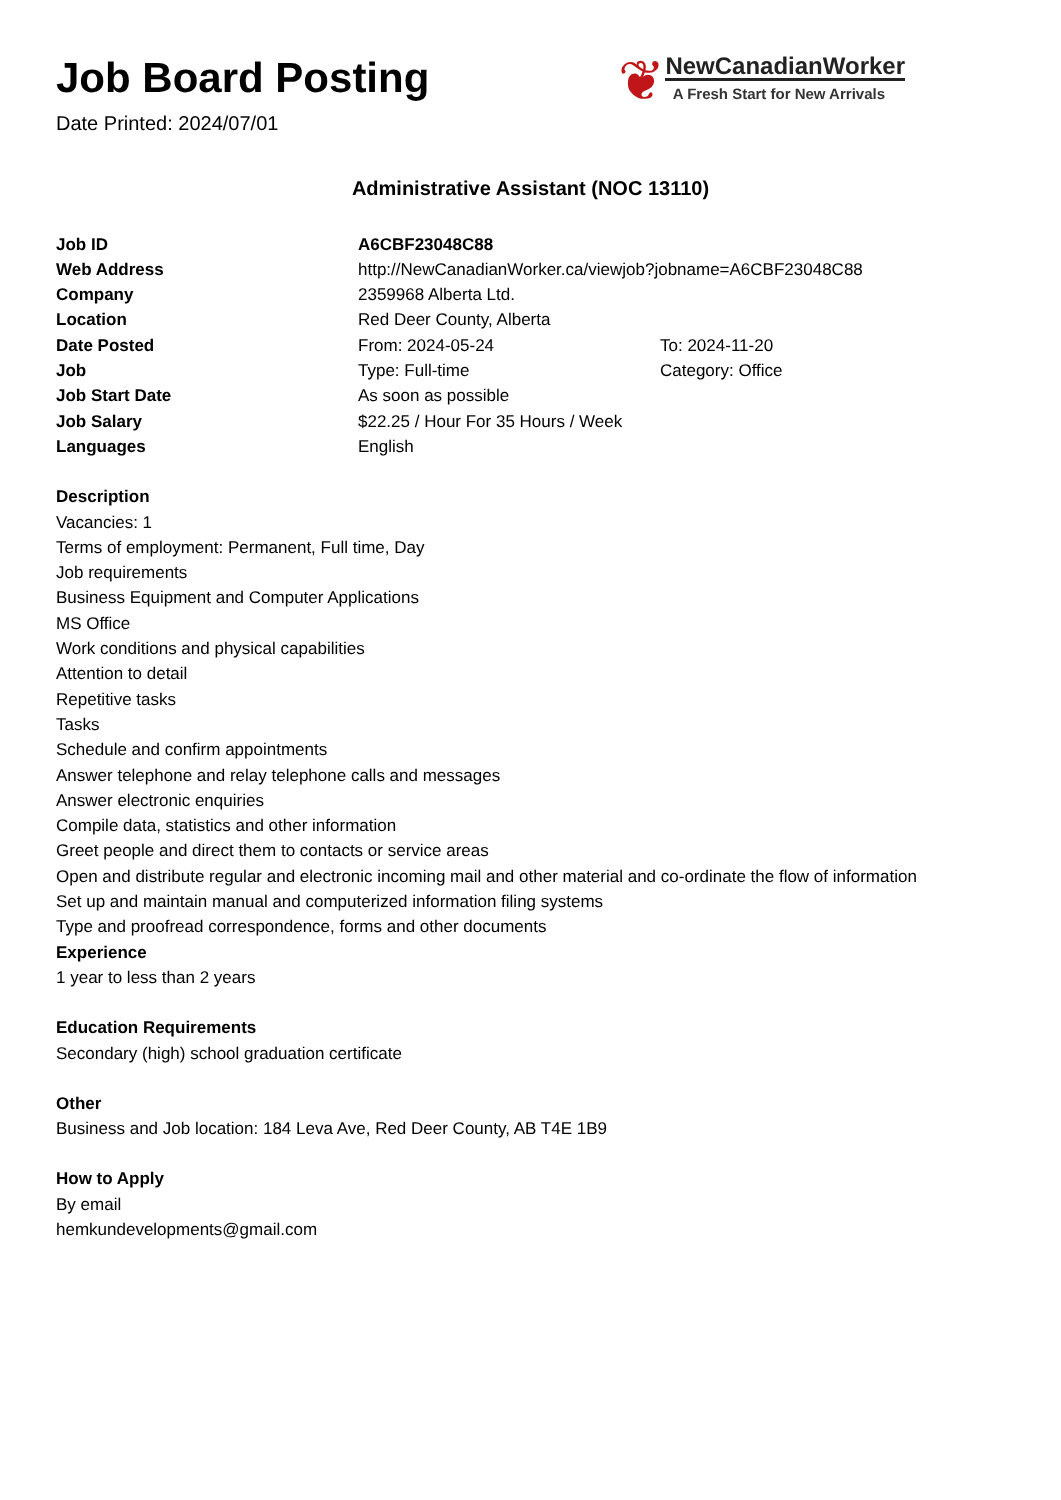Job Board Posting
Date Printed: 2024/07/01
❦
NewCanadianWorker
A Fresh Start for New Arrivals
Administrative Assistant (NOC 13110)
| Job ID | A6CBF23048C88 | |
| Web Address | http://NewCanadianWorker.ca/viewjob?jobname=A6CBF23048C88 | |
| Company | 2359968 Alberta Ltd. | |
| Location | Red Deer County, Alberta | |
| Date Posted | From: 2024-05-24 | To: 2024-11-20 |
| Job | Type: Full-time | Category: Office |
| Job Start Date | As soon as possible | |
| Job Salary | $22.25 / Hour For 35 Hours / Week | |
| Languages | English | |
Description
Vacancies: 1
Terms of employment: Permanent, Full time, Day
Job requirements
Business Equipment and Computer Applications
MS Office
Work conditions and physical capabilities
Attention to detail
Repetitive tasks
Tasks
Schedule and confirm appointments
Answer telephone and relay telephone calls and messages
Answer electronic enquiries
Compile data, statistics and other information
Greet people and direct them to contacts or service areas
Open and distribute regular and electronic incoming mail and other material and co-ordinate the flow of information
Set up and maintain manual and computerized information filing systems
Type and proofread correspondence, forms and other documents
Experience
1 year to less than 2 years
Education Requirements
Secondary (high) school graduation certificate
Other
Business and Job location: 184 Leva Ave, Red Deer County, AB T4E 1B9
How to Apply
By email
hemkundevelopments@gmail.com